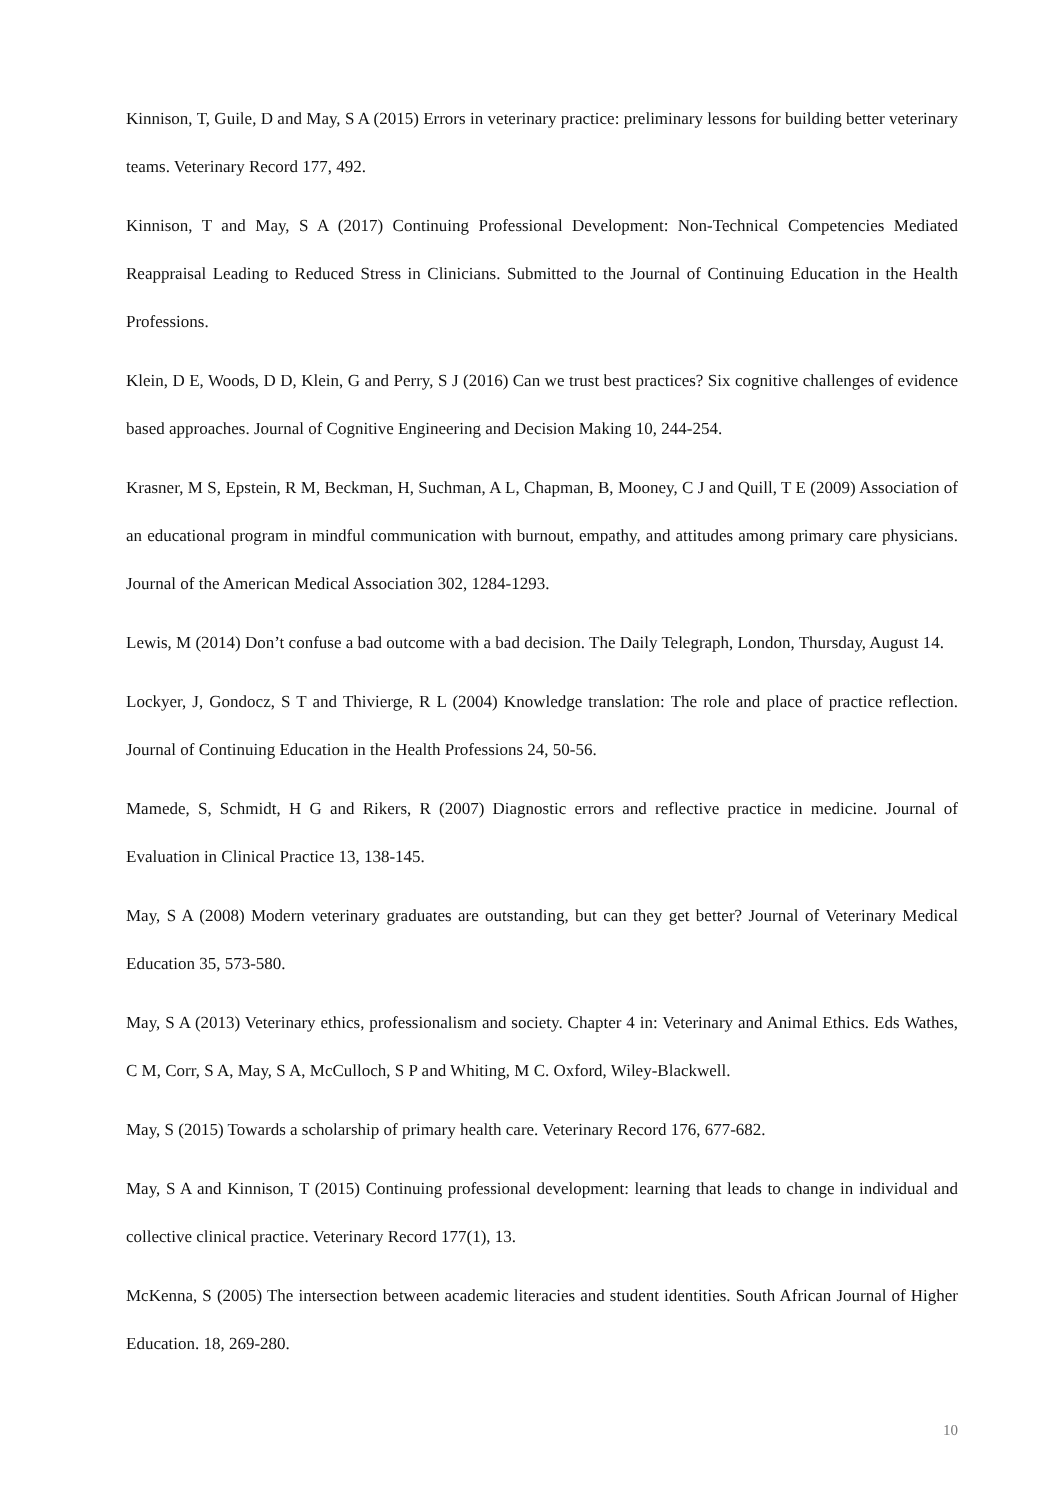Kinnison, T, Guile, D and May, S A (2015) Errors in veterinary practice: preliminary lessons for building better veterinary teams. Veterinary Record 177, 492.
Kinnison, T and May, S A (2017) Continuing Professional Development: Non-Technical Competencies Mediated Reappraisal Leading to Reduced Stress in Clinicians. Submitted to the Journal of Continuing Education in the Health Professions.
Klein, D E, Woods, D D, Klein, G and Perry, S J (2016) Can we trust best practices? Six cognitive challenges of evidence based approaches. Journal of Cognitive Engineering and Decision Making 10, 244-254.
Krasner, M S, Epstein, R M, Beckman, H, Suchman, A L, Chapman, B, Mooney, C J and Quill, T E (2009) Association of an educational program in mindful communication with burnout, empathy, and attitudes among primary care physicians. Journal of the American Medical Association 302, 1284-1293.
Lewis, M (2014) Don’t confuse a bad outcome with a bad decision. The Daily Telegraph, London, Thursday, August 14.
Lockyer, J, Gondocz, S T and Thivierge, R L (2004) Knowledge translation: The role and place of practice reflection. Journal of Continuing Education in the Health Professions 24, 50-56.
Mamede, S, Schmidt, H G and Rikers, R (2007) Diagnostic errors and reflective practice in medicine. Journal of Evaluation in Clinical Practice 13, 138-145.
May, S A (2008) Modern veterinary graduates are outstanding, but can they get better? Journal of Veterinary Medical Education 35, 573-580.
May, S A (2013) Veterinary ethics, professionalism and society. Chapter 4 in: Veterinary and Animal Ethics. Eds Wathes, C M, Corr, S A, May, S A, McCulloch, S P and Whiting, M C. Oxford, Wiley-Blackwell.
May, S (2015) Towards a scholarship of primary health care. Veterinary Record 176, 677-682.
May, S A and Kinnison, T (2015) Continuing professional development: learning that leads to change in individual and collective clinical practice. Veterinary Record 177(1), 13.
McKenna, S (2005) The intersection between academic literacies and student identities. South African Journal of Higher Education. 18, 269-280.
10